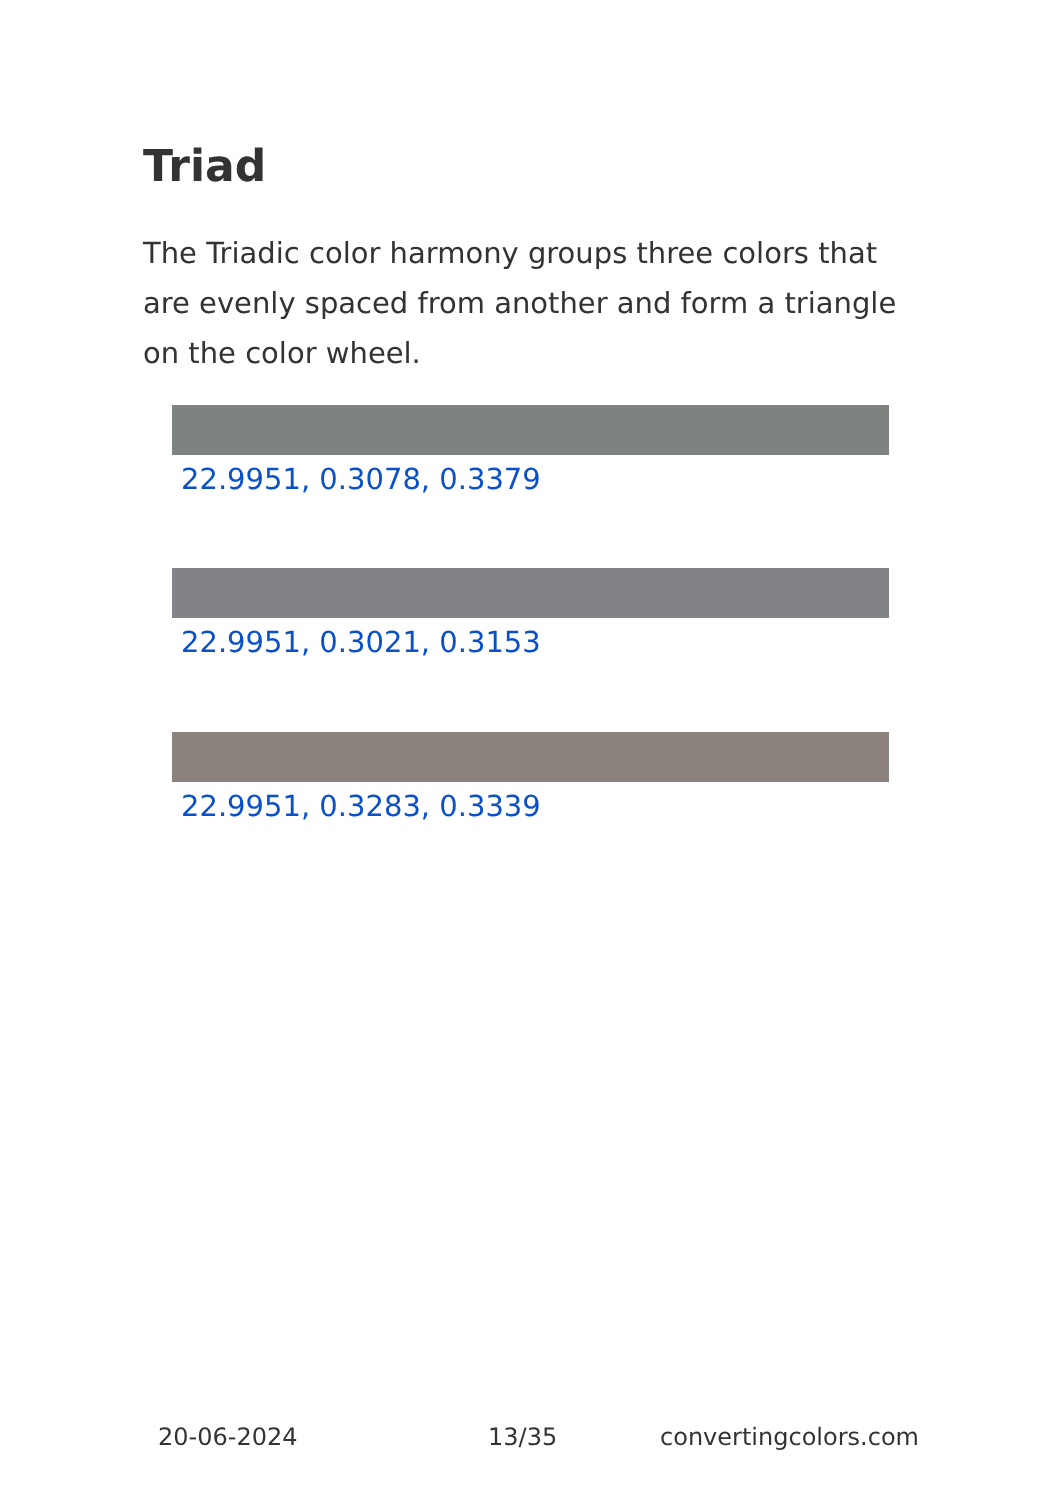Triad
The Triadic color harmony groups three colors that are evenly spaced from another and form a triangle on the color wheel.
22.9951, 0.3078, 0.3379
22.9951, 0.3021, 0.3153
22.9951, 0.3283, 0.3339
20-06-2024 13/35 convertingcolors.com